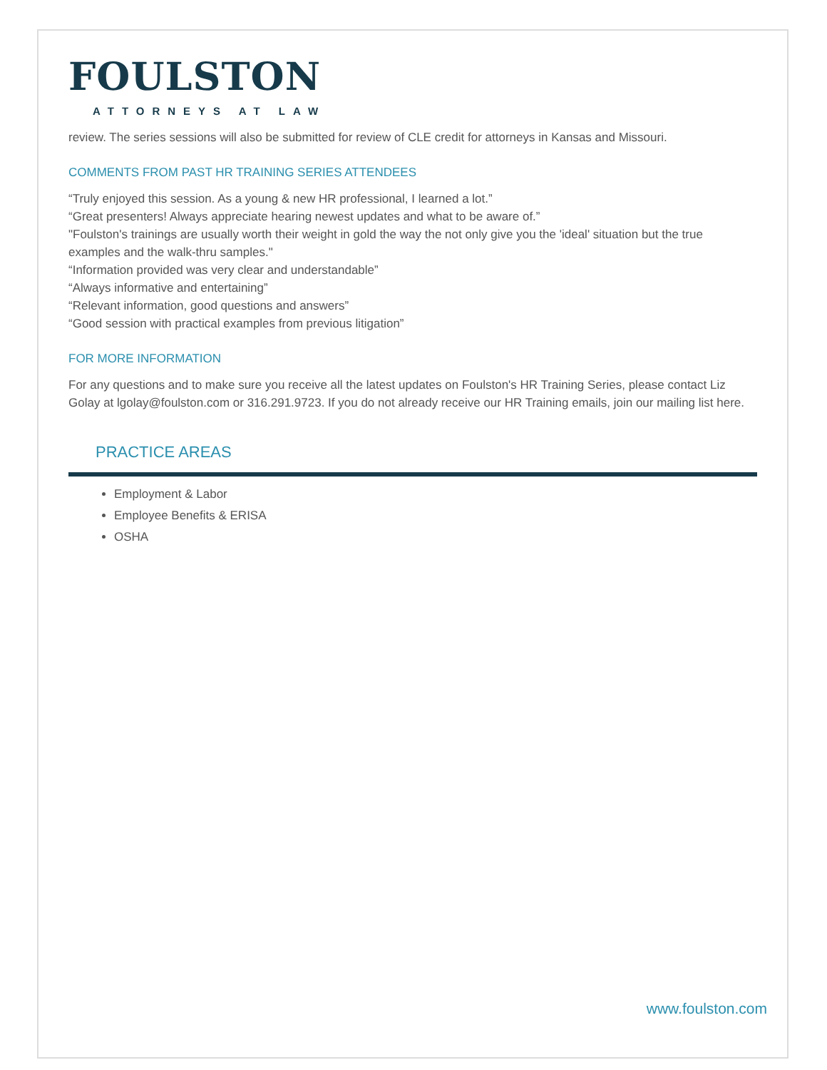FOULSTON
ATTORNEYS AT LAW
review. The series sessions will also be submitted for review of CLE credit for attorneys in Kansas and Missouri.
COMMENTS FROM PAST HR TRAINING SERIES ATTENDEES
“Truly enjoyed this session. As a young & new HR professional, I learned a lot.”
“Great presenters! Always appreciate hearing newest updates and what to be aware of.”
"Foulston's trainings are usually worth their weight in gold the way the not only give you the 'ideal' situation but the true examples and the walk-thru samples."
“Information provided was very clear and understandable”
“Always informative and entertaining”
“Relevant information, good questions and answers”
“Good session with practical examples from previous litigation”
FOR MORE INFORMATION
For any questions and to make sure you receive all the latest updates on Foulston's HR Training Series, please contact Liz Golay at lgolay@foulston.com or 316.291.9723. If you do not already receive our HR Training emails, join our mailing list here.
PRACTICE AREAS
Employment & Labor
Employee Benefits & ERISA
OSHA
www.foulston.com